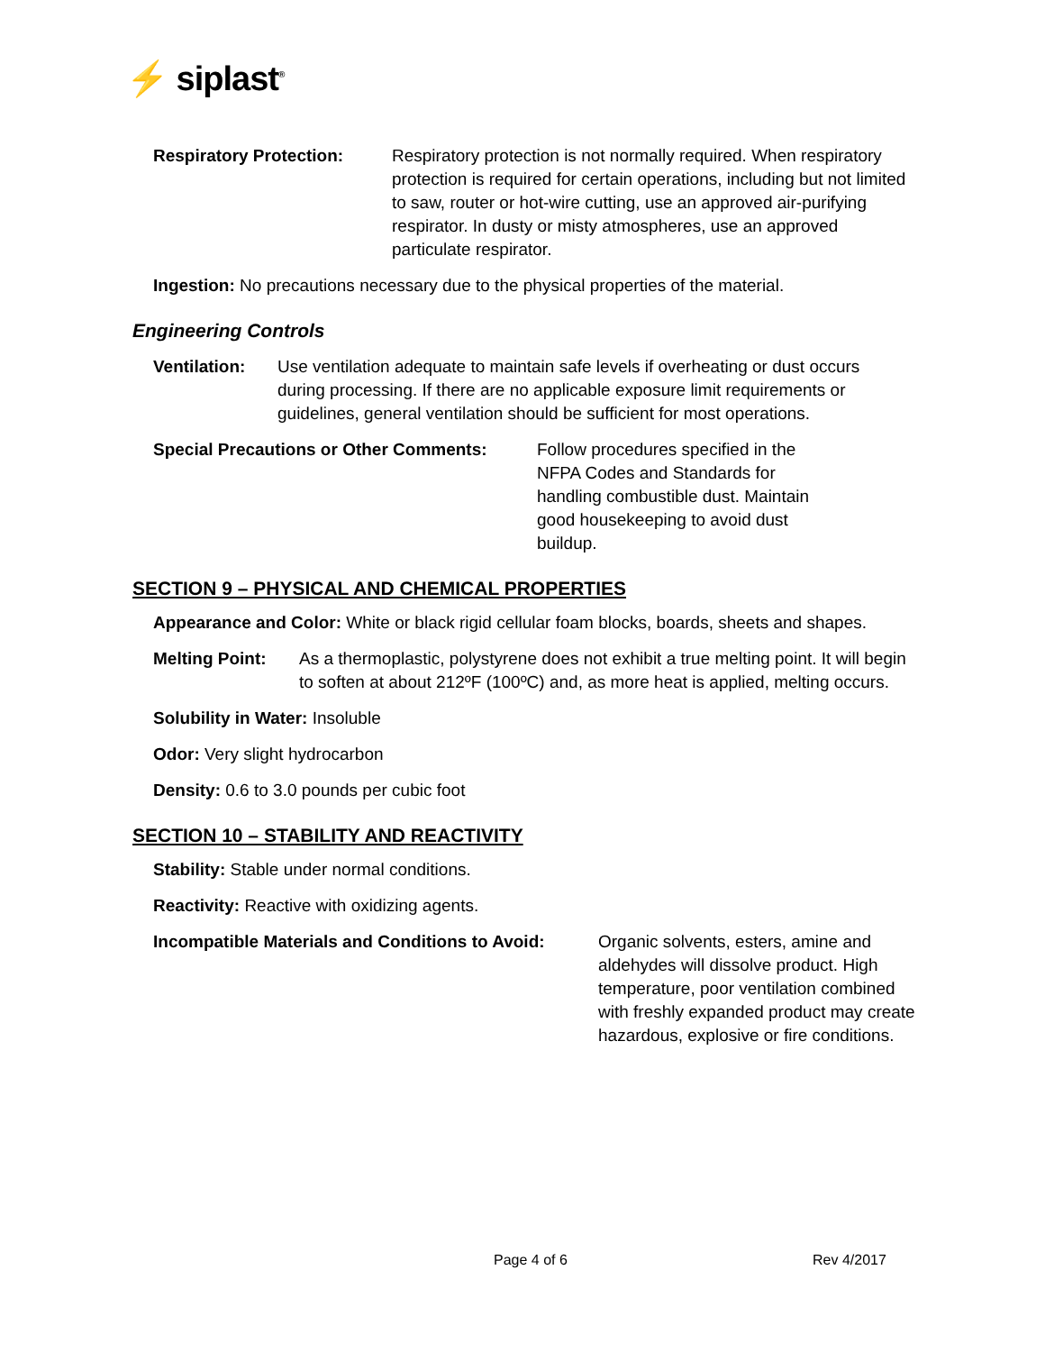⚡ siplast<sup>®</sup>
Respiratory Protection: Respiratory protection is not normally required. When respiratory protection is required for certain operations, including but not limited to saw, router or hot-wire cutting, use an approved air-purifying respirator. In dusty or misty atmospheres, use an approved particulate respirator.
Ingestion: No precautions necessary due to the physical properties of the material.
Engineering Controls
Ventilation: Use ventilation adequate to maintain safe levels if overheating or dust occurs during processing. If there are no applicable exposure limit requirements or guidelines, general ventilation should be sufficient for most operations.
Special Precautions or Other Comments: Follow procedures specified in the NFPA Codes and Standards for handling combustible dust. Maintain good housekeeping to avoid dust buildup.
SECTION 9 – PHYSICAL AND CHEMICAL PROPERTIES
Appearance and Color: White or black rigid cellular foam blocks, boards, sheets and shapes.
Melting Point: As a thermoplastic, polystyrene does not exhibit a true melting point. It will begin to soften at about 212ºF (100ºC) and, as more heat is applied, melting occurs.
Solubility in Water: Insoluble
Odor: Very slight hydrocarbon
Density: 0.6 to 3.0 pounds per cubic foot
SECTION 10 – STABILITY AND REACTIVITY
Stability: Stable under normal conditions.
Reactivity: Reactive with oxidizing agents.
Incompatible Materials and Conditions to Avoid: Organic solvents, esters, amine and aldehydes will dissolve product. High temperature, poor ventilation combined with freshly expanded product may create hazardous, explosive or fire conditions.
Page 4 of 6 Rev 4/2017